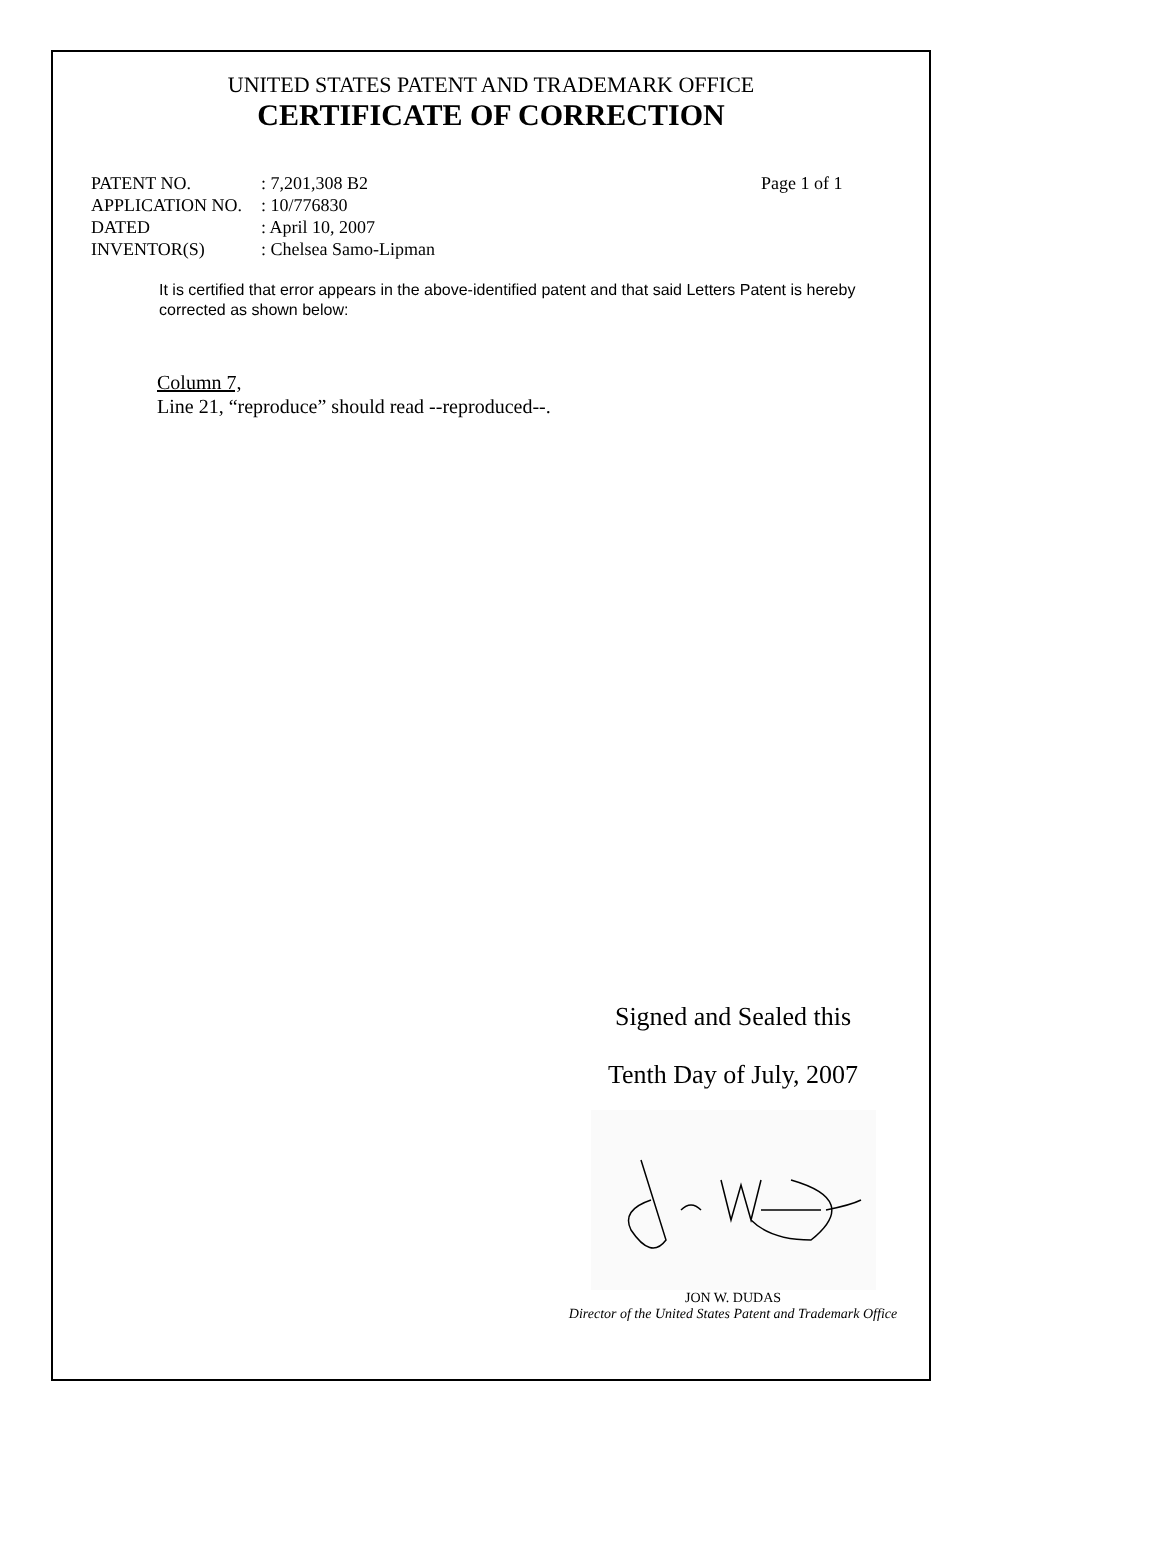UNITED STATES PATENT AND TRADEMARK OFFICE
CERTIFICATE OF CORRECTION
PATENT NO.: 7,201,308 B2 Page 1 of 1
APPLICATION NO.: 10/776830
DATED: April 10, 2007
INVENTOR(S): Chelsea Samo-Lipman
It is certified that error appears in the above-identified patent and that said Letters Patent is hereby corrected as shown below:
Column 7,
Line 21, “reproduce” should read --reproduced--.
Signed and Sealed this
Tenth Day of July, 2007
JON W. DUDAS
Director of the United States Patent and Trademark Office